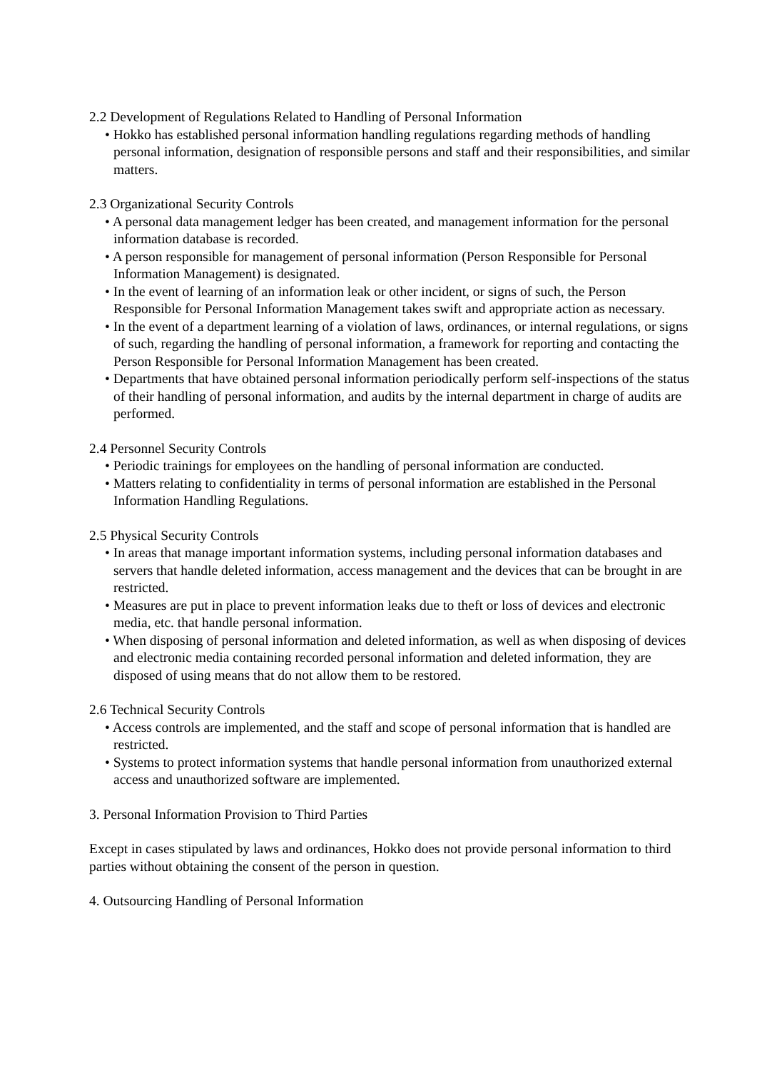2.2 Development of Regulations Related to Handling of Personal Information
• Hokko has established personal information handling regulations regarding methods of handling personal information, designation of responsible persons and staff and their responsibilities, and similar matters.
2.3 Organizational Security Controls
• A personal data management ledger has been created, and management information for the personal information database is recorded.
• A person responsible for management of personal information (Person Responsible for Personal Information Management) is designated.
• In the event of learning of an information leak or other incident, or signs of such, the Person Responsible for Personal Information Management takes swift and appropriate action as necessary.
• In the event of a department learning of a violation of laws, ordinances, or internal regulations, or signs of such, regarding the handling of personal information, a framework for reporting and contacting the Person Responsible for Personal Information Management has been created.
• Departments that have obtained personal information periodically perform self-inspections of the status of their handling of personal information, and audits by the internal department in charge of audits are performed.
2.4 Personnel Security Controls
• Periodic trainings for employees on the handling of personal information are conducted.
• Matters relating to confidentiality in terms of personal information are established in the Personal Information Handling Regulations.
2.5 Physical Security Controls
• In areas that manage important information systems, including personal information databases and servers that handle deleted information, access management and the devices that can be brought in are restricted.
• Measures are put in place to prevent information leaks due to theft or loss of devices and electronic media, etc. that handle personal information.
• When disposing of personal information and deleted information, as well as when disposing of devices and electronic media containing recorded personal information and deleted information, they are disposed of using means that do not allow them to be restored.
2.6 Technical Security Controls
• Access controls are implemented, and the staff and scope of personal information that is handled are restricted.
• Systems to protect information systems that handle personal information from unauthorized external access and unauthorized software are implemented.
3. Personal Information Provision to Third Parties
Except in cases stipulated by laws and ordinances, Hokko does not provide personal information to third parties without obtaining the consent of the person in question.
4. Outsourcing Handling of Personal Information